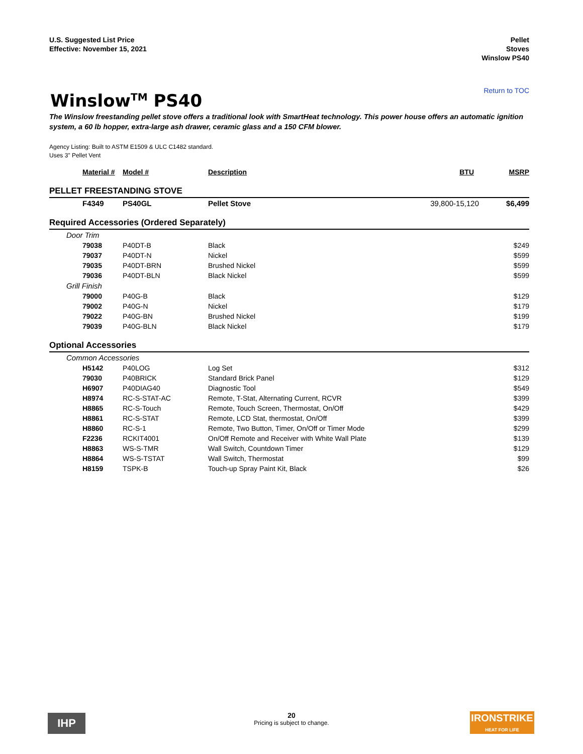U.S. Suggested List Price
Effective: November 15, 2021
Pellet
Stoves
Winslow PS40
Return to TOC
Winslow<sup>TM</sup> PS40
The Winslow freestanding pellet stove offers a traditional look with SmartHeat technology. This power house offers an automatic ignition system, a 60 lb hopper, extra-large ash drawer, ceramic glass and a 150 CFM blower.
Agency Listing: Built to ASTM E1509 & ULC C1482 standard.
Uses 3" Pellet Vent
| Material # | Model # | Description | BTU | MSRP |
| --- | --- | --- | --- | --- |
| PELLET FREESTANDING STOVE | | | | |
| F4349 | PS40GL | Pellet Stove | 39,800-15,120 | $6,499 |
| Required Accessories (Ordered Separately) | | | | |
| Door Trim | | | | |
| 79038 | P40DT-B | Black | | $249 |
| 79037 | P40DT-N | Nickel | | $599 |
| 79035 | P40DT-BRN | Brushed Nickel | | $599 |
| 79036 | P40DT-BLN | Black Nickel | | $599 |
| Grill Finish | | | | |
| 79000 | P40G-B | Black | | $129 |
| 79002 | P40G-N | Nickel | | $179 |
| 79022 | P40G-BN | Brushed Nickel | | $199 |
| 79039 | P40G-BLN | Black Nickel | | $179 |
| Optional Accessories | | | | |
| Common Accessories | | | | |
| H5142 | P40LOG | Log Set | | $312 |
| 79030 | P40BRICK | Standard Brick Panel | | $129 |
| H6907 | P40DIAG40 | Diagnostic Tool | | $549 |
| H8974 | RC-S-STAT-AC | Remote, T-Stat, Alternating Current, RCVR | | $399 |
| H8865 | RC-S-Touch | Remote, Touch Screen, Thermostat, On/Off | | $429 |
| H8861 | RC-S-STAT | Remote, LCD Stat, thermostat, On/Off | | $399 |
| H8860 | RC-S-1 | Remote, Two Button, Timer, On/Off or Timer Mode | | $299 |
| F2236 | RCKIT4001 | On/Off Remote and Receiver with White Wall Plate | | $139 |
| H8863 | WS-S-TMR | Wall Switch, Countdown Timer | | $129 |
| H8864 | WS-S-TSTAT | Wall Switch, Thermostat | | $99 |
| H8159 | TSPK-B | Touch-up Spray Paint Kit, Black | | $26 |
IHP
20
Pricing is subject to change.
IRONSTRIKE
HEAT FOR LIFE